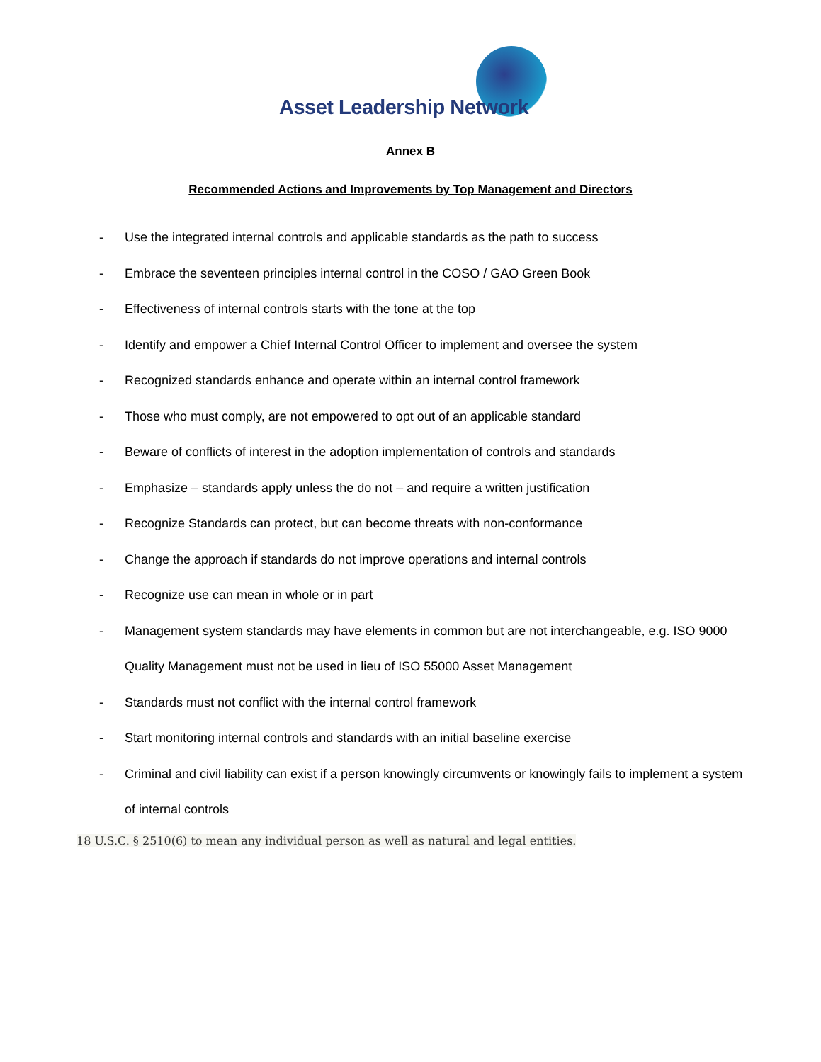Asset Leadership Network
Annex B
Recommended Actions and Improvements by Top Management and Directors
- Use the integrated internal controls and applicable standards as the path to success
- Embrace the seventeen principles internal control in the COSO / GAO Green Book
- Effectiveness of internal controls starts with the tone at the top
- Identify and empower a Chief Internal Control Officer to implement and oversee the system
- Recognized standards enhance and operate within an internal control framework
- Those who must comply, are not empowered to opt out of an applicable standard
- Beware of conflicts of interest in the adoption implementation of controls and standards
- Emphasize – standards apply unless the do not – and require a written justification
- Recognize Standards can protect, but can become threats with non-conformance
- Change the approach if standards do not improve operations and internal controls
- Recognize use can mean in whole or in part
- Management system standards may have elements in common but are not interchangeable, e.g. ISO 9000 Quality Management must not be used in lieu of ISO 55000 Asset Management
- Standards must not conflict with the internal control framework
- Start monitoring internal controls and standards with an initial baseline exercise
- Criminal and civil liability can exist if a person knowingly circumvents or knowingly fails to implement a system of internal controls
18 U.S.C. § 2510(6) to mean any individual person as well as natural and legal entities.